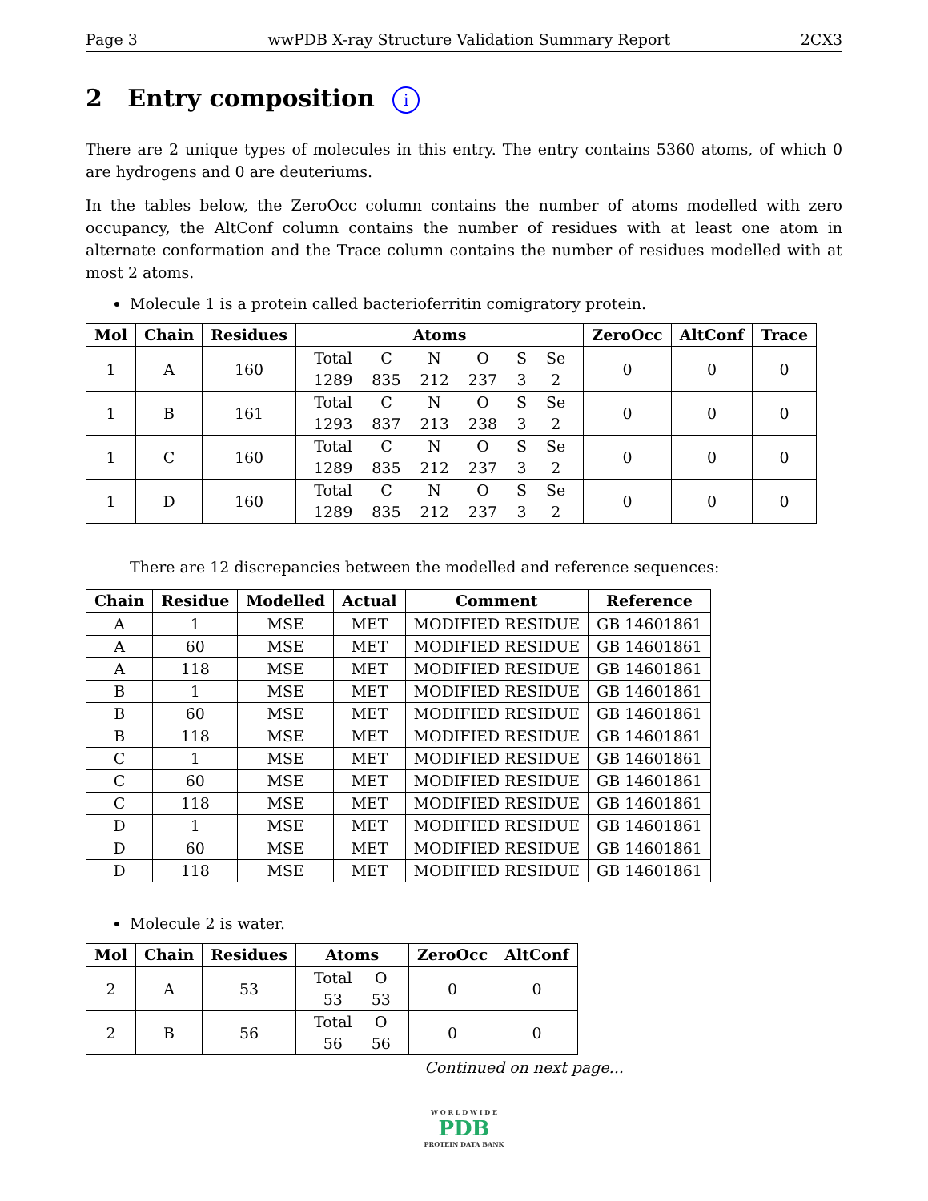Page 3 wwPDB X-ray Structure Validation Summary Report 2CX3
2 Entry composition i
There are 2 unique types of molecules in this entry. The entry contains 5360 atoms, of which 0 are hydrogens and 0 are deuteriums.
In the tables below, the ZeroOcc column contains the number of atoms modelled with zero occupancy, the AltConf column contains the number of residues with at least one atom in alternate conformation and the Trace column contains the number of residues modelled with at most 2 atoms.
Molecule 1 is a protein called bacterioferritin comigratory protein.
| Mol | Chain | Residues | Atoms | ZeroOcc | AltConf | Trace |
| --- | --- | --- | --- | --- | --- | --- |
| 1 | A | 160 | / Total / C / N / O / S / Se / / 1289 / 835 / 212 / 237 / 3 / 2 / | 0 | 0 | 0 |
| 1 | B | 161 | / Total / C / N / O / S / Se / / 1293 / 837 / 213 / 238 / 3 / 2 / | 0 | 0 | 0 |
| 1 | C | 160 | / Total / C / N / O / S / Se / / 1289 / 835 / 212 / 237 / 3 / 2 / | 0 | 0 | 0 |
| 1 | D | 160 | / Total / C / N / O / S / Se / / 1289 / 835 / 212 / 237 / 3 / 2 / | 0 | 0 | 0 |
There are 12 discrepancies between the modelled and reference sequences:
| Chain | Residue | Modelled | Actual | Comment | Reference |
| --- | --- | --- | --- | --- | --- |
| A | 1 | MSE | MET | MODIFIED RESIDUE | GB 14601861 |
| A | 60 | MSE | MET | MODIFIED RESIDUE | GB 14601861 |
| A | 118 | MSE | MET | MODIFIED RESIDUE | GB 14601861 |
| B | 1 | MSE | MET | MODIFIED RESIDUE | GB 14601861 |
| B | 60 | MSE | MET | MODIFIED RESIDUE | GB 14601861 |
| B | 118 | MSE | MET | MODIFIED RESIDUE | GB 14601861 |
| C | 1 | MSE | MET | MODIFIED RESIDUE | GB 14601861 |
| C | 60 | MSE | MET | MODIFIED RESIDUE | GB 14601861 |
| C | 118 | MSE | MET | MODIFIED RESIDUE | GB 14601861 |
| D | 1 | MSE | MET | MODIFIED RESIDUE | GB 14601861 |
| D | 60 | MSE | MET | MODIFIED RESIDUE | GB 14601861 |
| D | 118 | MSE | MET | MODIFIED RESIDUE | GB 14601861 |
Molecule 2 is water.
| Mol | Chain | Residues | Atoms | ZeroOcc | AltConf |
| --- | --- | --- | --- | --- | --- |
| 2 | A | 53 | / Total / O / / 53 / 53 / | 0 | 0 |
| 2 | B | 56 | / Total / O / / 56 / 56 / | 0 | 0 |
Continued on next page...
W O R L D W I D E
PDB
PROTEIN DATA BANK